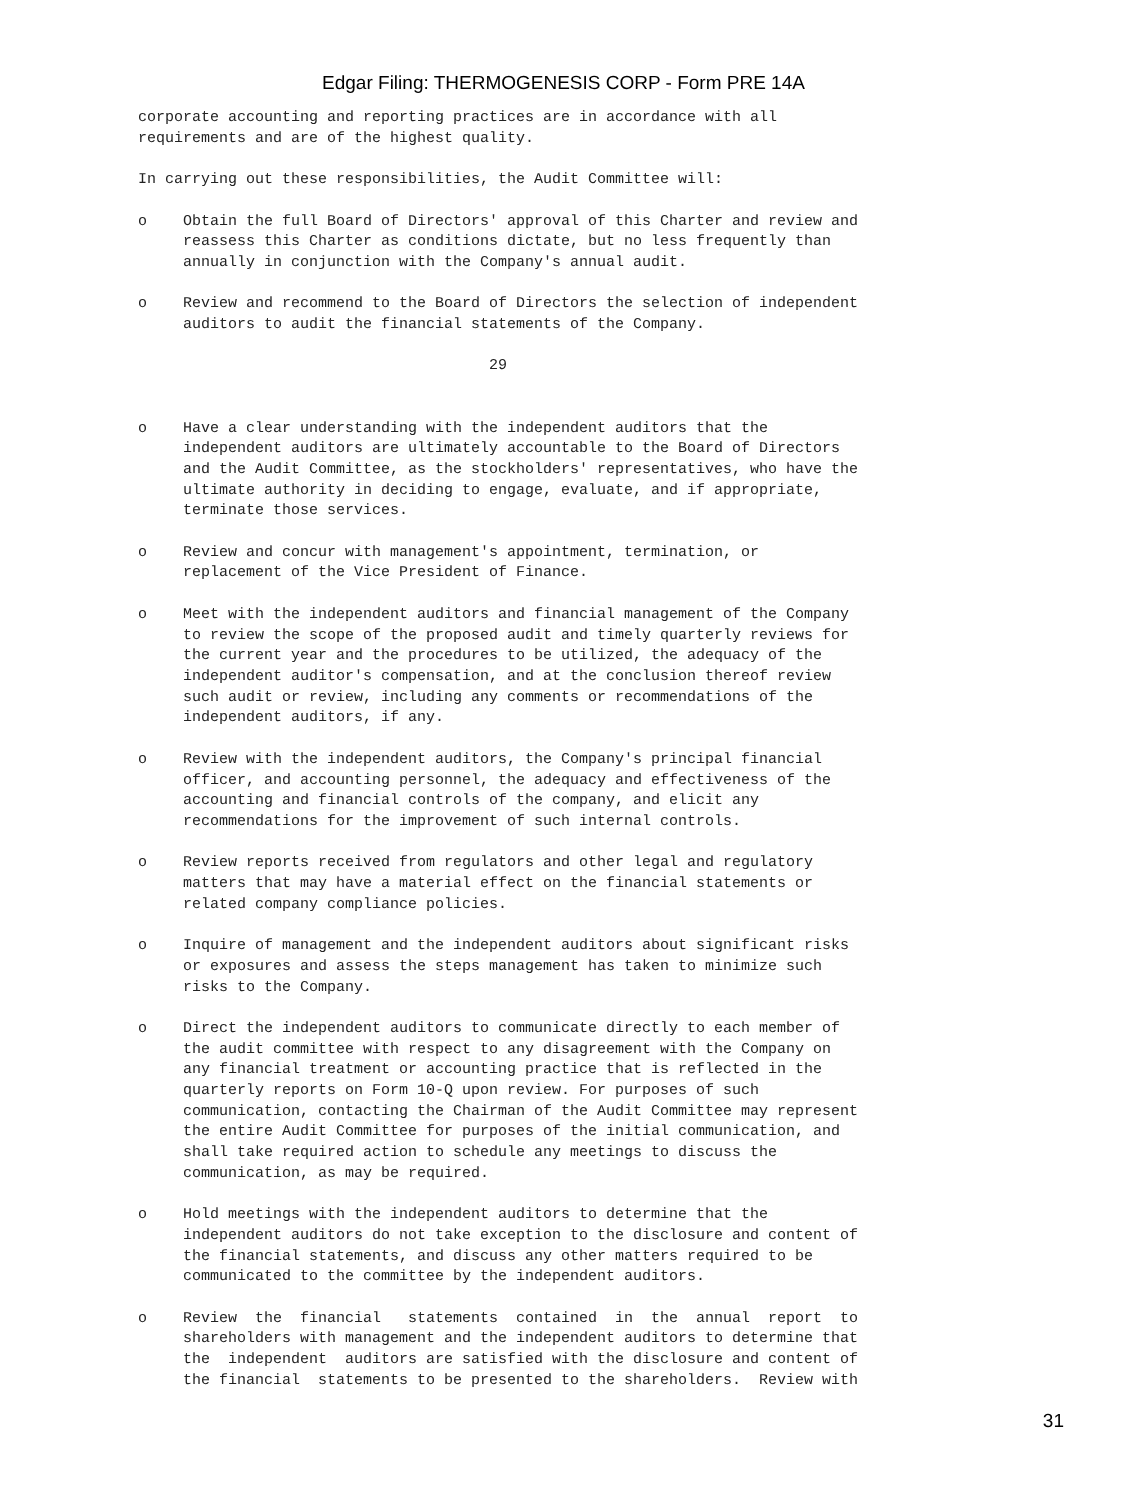Edgar Filing: THERMOGENESIS CORP - Form PRE 14A
corporate accounting and reporting practices are in accordance with all
requirements and are of the highest quality.

In carrying out these responsibilities, the Audit Committee will:

o    Obtain the full Board of Directors' approval of this Charter and review and
     reassess this Charter as conditions dictate, but no less frequently than
     annually in conjunction with the Company's annual audit.

o    Review and recommend to the Board of Directors the selection of independent
     auditors to audit the financial statements of the Company.

                                       29


o    Have a clear understanding with the independent auditors that the
     independent auditors are ultimately accountable to the Board of Directors
     and the Audit Committee, as the stockholders' representatives, who have the
     ultimate authority in deciding to engage, evaluate, and if appropriate,
     terminate those services.

o    Review and concur with management's appointment, termination, or
     replacement of the Vice President of Finance.

o    Meet with the independent auditors and financial management of the Company
     to review the scope of the proposed audit and timely quarterly reviews for
     the current year and the procedures to be utilized, the adequacy of the
     independent auditor's compensation, and at the conclusion thereof review
     such audit or review, including any comments or recommendations of the
     independent auditors, if any.

o    Review with the independent auditors, the Company's principal financial
     officer, and accounting personnel, the adequacy and effectiveness of the
     accounting and financial controls of the company, and elicit any
     recommendations for the improvement of such internal controls.

o    Review reports received from regulators and other legal and regulatory
     matters that may have a material effect on the financial statements or
     related company compliance policies.

o    Inquire of management and the independent auditors about significant risks
     or exposures and assess the steps management has taken to minimize such
     risks to the Company.

o    Direct the independent auditors to communicate directly to each member of
     the audit committee with respect to any disagreement with the Company on
     any financial treatment or accounting practice that is reflected in the
     quarterly reports on Form 10-Q upon review. For purposes of such
     communication, contacting the Chairman of the Audit Committee may represent
     the entire Audit Committee for purposes of the initial communication, and
     shall take required action to schedule any meetings to discuss the
     communication, as may be required.

o    Hold meetings with the independent auditors to determine that the
     independent auditors do not take exception to the disclosure and content of
     the financial statements, and discuss any other matters required to be
     communicated to the committee by the independent auditors.

o    Review  the  financial   statements  contained  in  the  annual  report  to
     shareholders with management and the independent auditors to determine that
     the  independent  auditors are satisfied with the disclosure and content of
     the financial  statements to be presented to the shareholders.  Review with
31